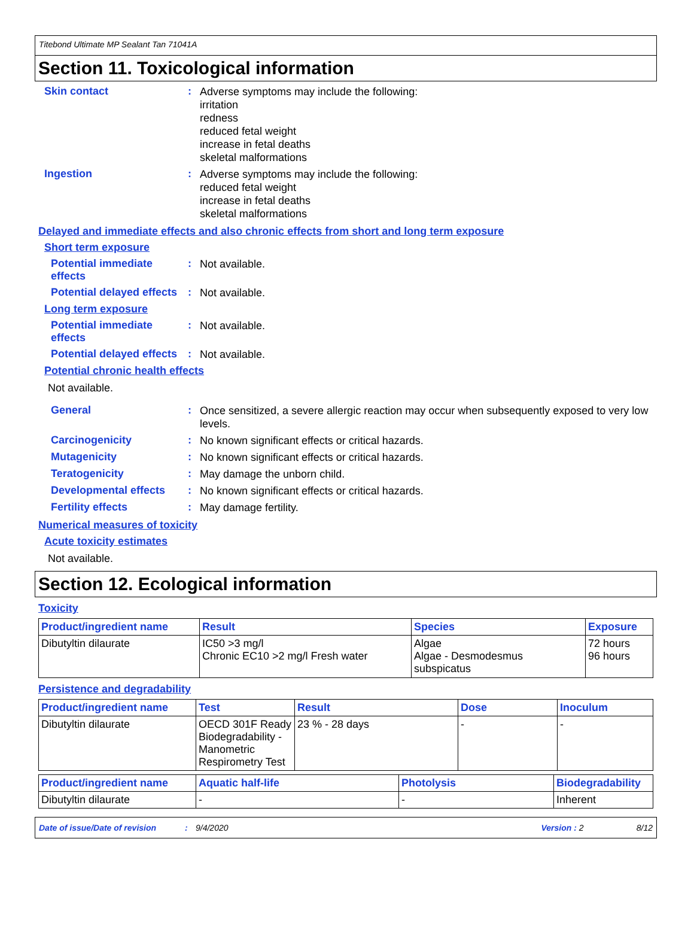Titebond Ultimate MP Sealant Tan 71041A
Section 11. Toxicological information
Skin contact :
Adverse symptoms may include the following:
irritation
redness
reduced fetal weight
increase in fetal deaths
skeletal malformations
Ingestion :
Adverse symptoms may include the following:
reduced fetal weight
increase in fetal deaths
skeletal malformations
Delayed and immediate effects and also chronic effects from short and long term exposure
Short term exposure
Potential immediate effects
:
Not available.
Potential delayed effects
:
Not available.
Long term exposure
Potential immediate effects
:
Not available.
Potential delayed effects
:
Not available.
Potential chronic health effects
Not available.
General :
Once sensitized, a severe allergic reaction may occur when subsequently exposed to very low levels.
Carcinogenicity :
No known significant effects or critical hazards.
Mutagenicity :
No known significant effects or critical hazards.
Teratogenicity :
May damage the unborn child.
Developmental effects :
No known significant effects or critical hazards.
Fertility effects :
May damage fertility.
Numerical measures of toxicity
Acute toxicity estimates
Not available.
Section 12. Ecological information
Toxicity
| Product/ingredient name | Result | Species | Exposure |
| --- | --- | --- | --- |
| Dibutyltin dilaurate | IC50 >3 mg/l Chronic EC10 >2 mg/l Fresh water | Algae Algae - Desmodesmus subspicatus | 72 hours 96 hours |
Persistence and degradability
| Product/ingredient name | Test | Result | Dose | Inoculum |
| --- | --- | --- | --- | --- |
| Dibutyltin dilaurate | OECD 301F Ready Biodegradability - Manometric Respirometry Test | 23 % - 28 days | - | - |
| Product/ingredient name | Aquatic half-life | Photolysis | Biodegradability |
| --- | --- | --- | --- |
| Dibutyltin dilaurate | - | - | Inherent |
Date of issue/Date of revision: 9/4/2020 Version : 2 8/12